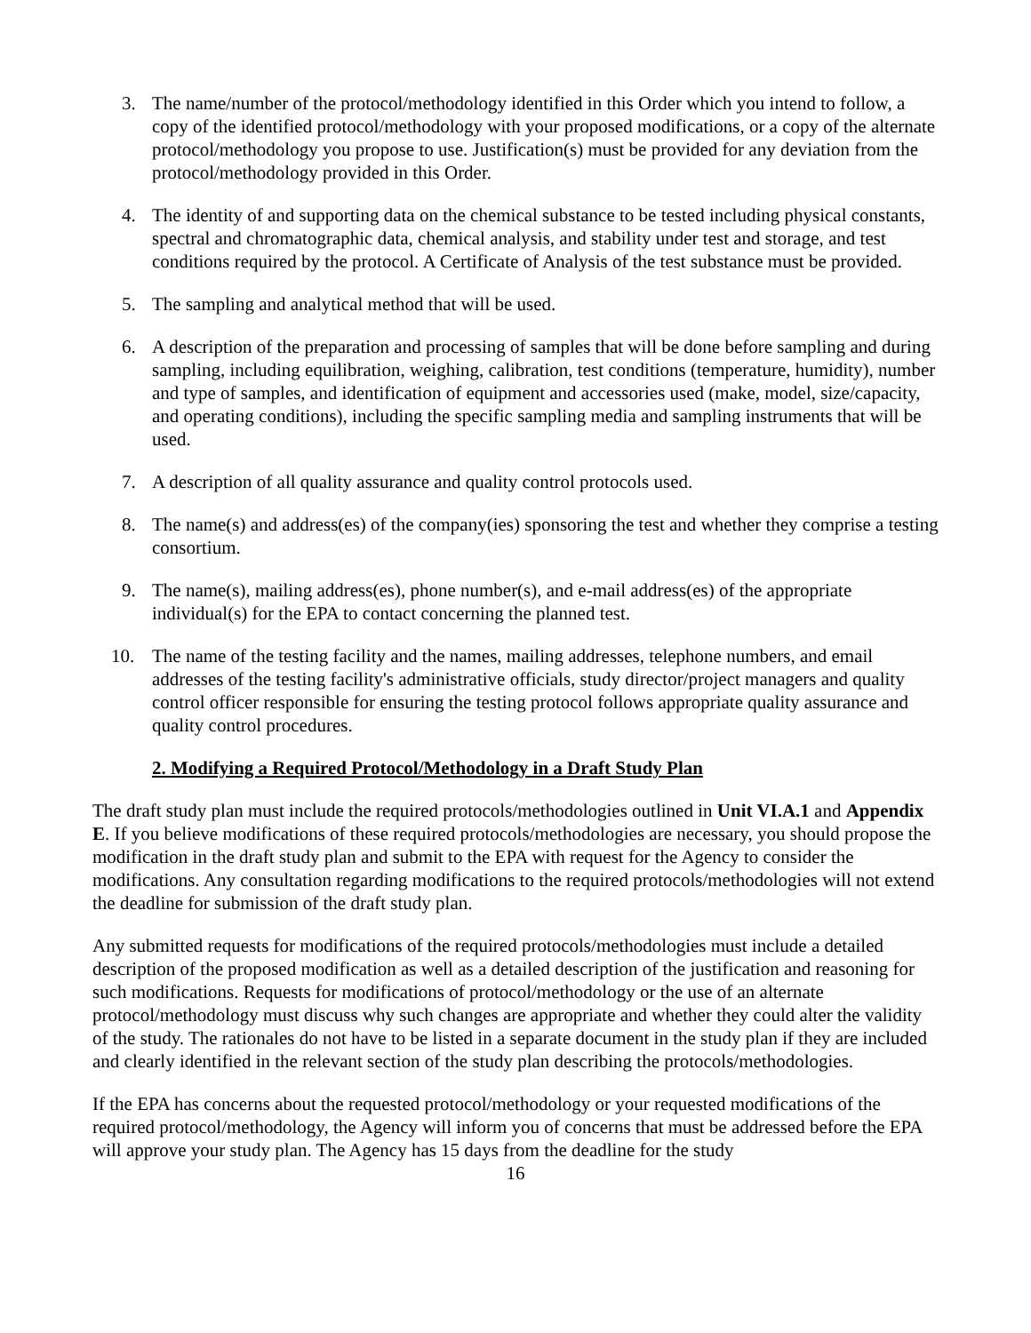3. The name/number of the protocol/methodology identified in this Order which you intend to follow, a copy of the identified protocol/methodology with your proposed modifications, or a copy of the alternate protocol/methodology you propose to use. Justification(s) must be provided for any deviation from the protocol/methodology provided in this Order.
4. The identity of and supporting data on the chemical substance to be tested including physical constants, spectral and chromatographic data, chemical analysis, and stability under test and storage, and test conditions required by the protocol. A Certificate of Analysis of the test substance must be provided.
5. The sampling and analytical method that will be used.
6. A description of the preparation and processing of samples that will be done before sampling and during sampling, including equilibration, weighing, calibration, test conditions (temperature, humidity), number and type of samples, and identification of equipment and accessories used (make, model, size/capacity, and operating conditions), including the specific sampling media and sampling instruments that will be used.
7. A description of all quality assurance and quality control protocols used.
8. The name(s) and address(es) of the company(ies) sponsoring the test and whether they comprise a testing consortium.
9. The name(s), mailing address(es), phone number(s), and e-mail address(es) of the appropriate individual(s) for the EPA to contact concerning the planned test.
10. The name of the testing facility and the names, mailing addresses, telephone numbers, and email addresses of the testing facility's administrative officials, study director/project managers and quality control officer responsible for ensuring the testing protocol follows appropriate quality assurance and quality control procedures.
2. Modifying a Required Protocol/Methodology in a Draft Study Plan
The draft study plan must include the required protocols/methodologies outlined in Unit VI.A.1 and Appendix E. If you believe modifications of these required protocols/methodologies are necessary, you should propose the modification in the draft study plan and submit to the EPA with request for the Agency to consider the modifications. Any consultation regarding modifications to the required protocols/methodologies will not extend the deadline for submission of the draft study plan.
Any submitted requests for modifications of the required protocols/methodologies must include a detailed description of the proposed modification as well as a detailed description of the justification and reasoning for such modifications. Requests for modifications of protocol/methodology or the use of an alternate protocol/methodology must discuss why such changes are appropriate and whether they could alter the validity of the study. The rationales do not have to be listed in a separate document in the study plan if they are included and clearly identified in the relevant section of the study plan describing the protocols/methodologies.
If the EPA has concerns about the requested protocol/methodology or your requested modifications of the required protocol/methodology, the Agency will inform you of concerns that must be addressed before the EPA will approve your study plan. The Agency has 15 days from the deadline for the study
16